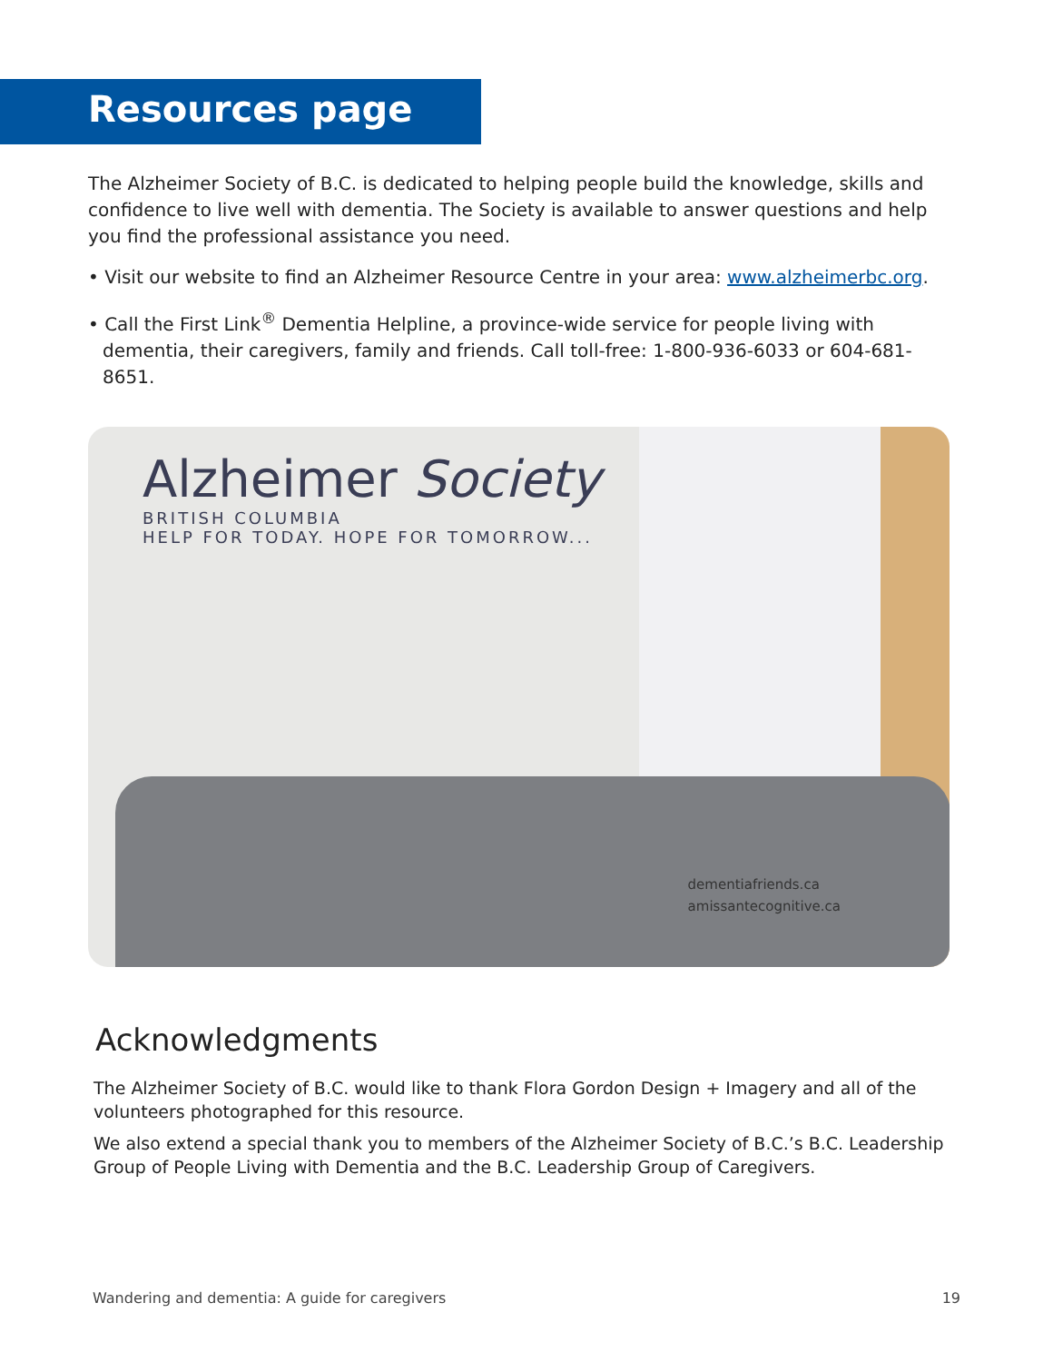Resources page
The Alzheimer Society of B.C. is dedicated to helping people build the knowledge, skills and confidence to live well with dementia. The Society is available to answer questions and help you find the professional assistance you need.
• Visit our website to find an Alzheimer Resource Centre in your area: www.alzheimerbc.org.
• Call the First Link<sup>®</sup> Dementia Helpline, a province-wide service for people living with dementia, their caregivers, family and friends. Call toll-free: 1-800-936-6033 or 604-681-8651.
Alzheimer Society
BRITISH COLUMBIA
HELP FOR TODAY. HOPE FOR TOMORROW...
dementiafriends.ca
amissantecognitive.ca
Acknowledgments
The Alzheimer Society of B.C. would like to thank Flora Gordon Design + Imagery and all of the volunteers photographed for this resource.
We also extend a special thank you to members of the Alzheimer Society of B.C.’s B.C. Leadership Group of People Living with Dementia and the B.C. Leadership Group of Caregivers.
Wandering and dementia: A guide for caregivers 19